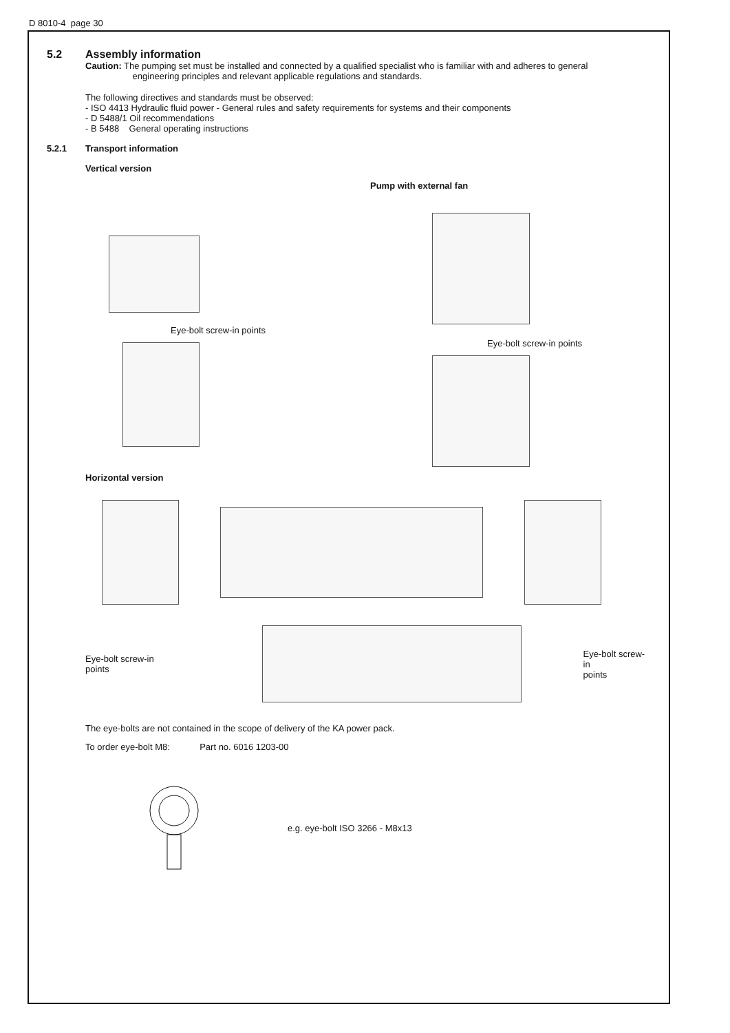D 8010-4 page 30
5.2 Assembly information
Caution: The pumping set must be installed and connected by a qualified specialist who is familiar with and adheres to general
engineering principles and relevant applicable regulations and standards.
The following directives and standards must be observed:
- ISO 4413 Hydraulic fluid power - General rules and safety requirements for systems and their components
- D 5488/1 Oil recommendations
- B 5488 General operating instructions
5.2.1 Transport information
Vertical version
Eye-bolt screw-in points
Pump with external fan
Eye-bolt screw-in points
Horizontal version
Eye-bolt screw-in
points
Eye-bolt screw-in
points
The eye-bolts are not contained in the scope of delivery of the KA power pack.
To order eye-bolt M8: Part no. 6016 1203-00
e.g. eye-bolt ISO 3266 - M8x13